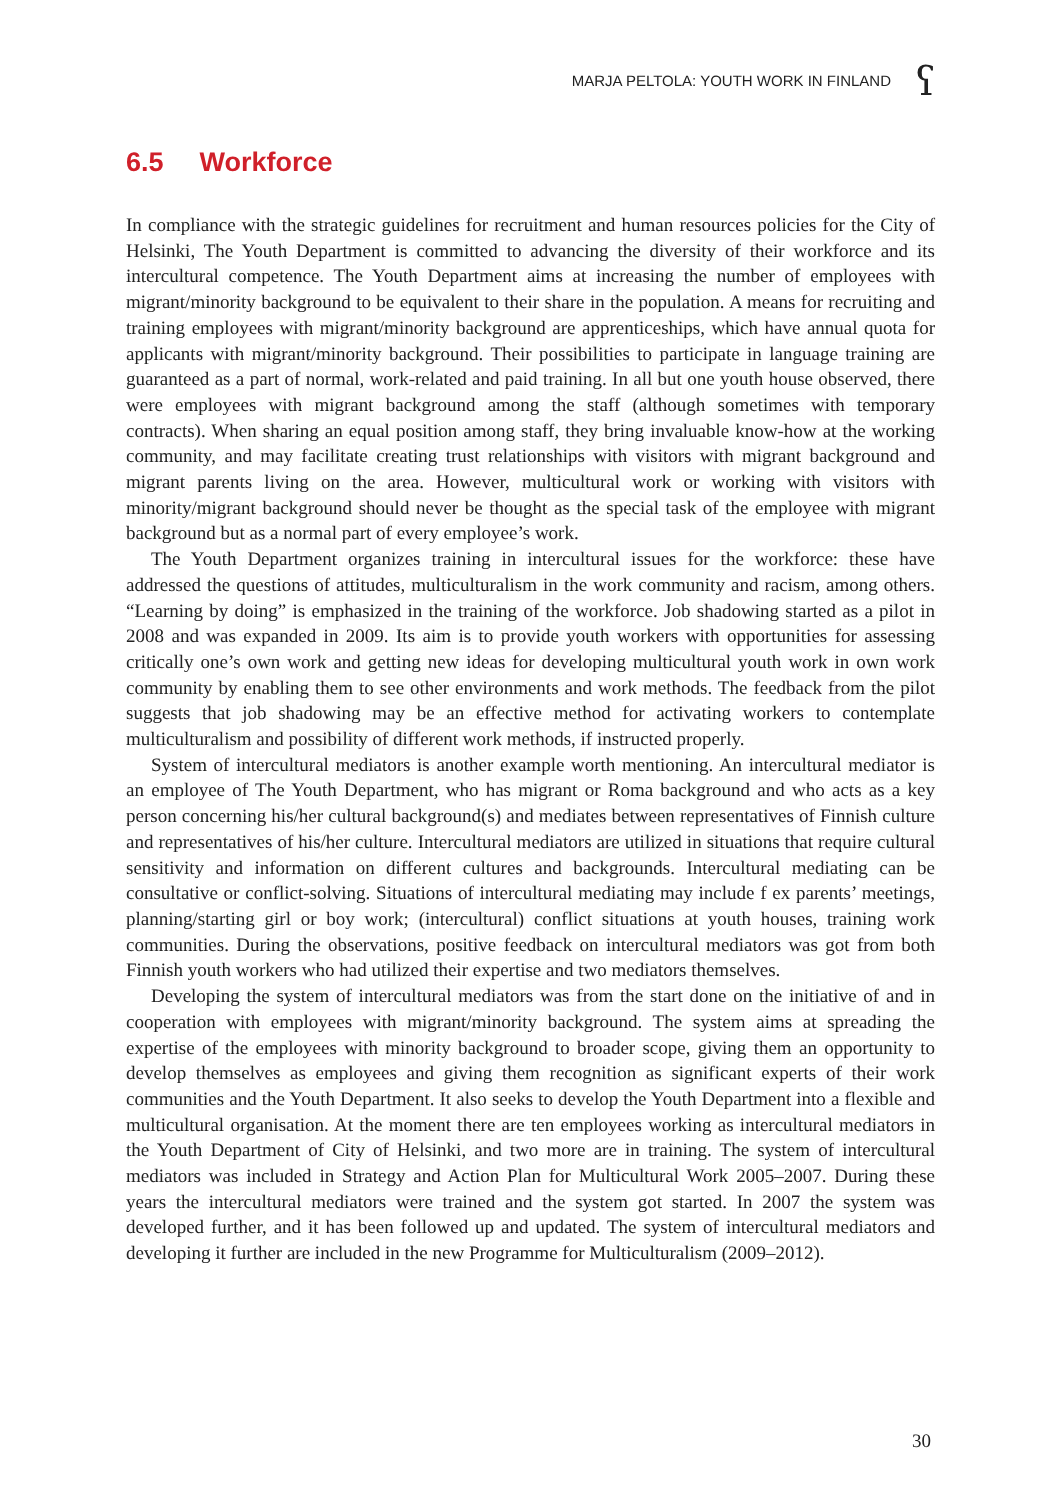MARJA PELTOLA: YOUTH WORK IN FINLAND ʕ
6.5 Workforce
In compliance with the strategic guidelines for recruitment and human resources policies for the City of Helsinki, The Youth Department is committed to advancing the diversity of their workforce and its intercultural competence. The Youth Department aims at increasing the number of employees with migrant/minority background to be equivalent to their share in the population. A means for recruiting and training employees with migrant/minority background are apprenticeships, which have annual quota for applicants with migrant/minority background. Their possibilities to participate in language training are guaranteed as a part of normal, work-related and paid training. In all but one youth house observed, there were employees with migrant background among the staff (although sometimes with temporary contracts). When sharing an equal position among staff, they bring invaluable know-how at the working community, and may facilitate creating trust relationships with visitors with migrant background and migrant parents living on the area. However, multicultural work or working with visitors with minority/migrant background should never be thought as the special task of the employee with migrant background but as a normal part of every employee’s work.
The Youth Department organizes training in intercultural issues for the workforce: these have addressed the questions of attitudes, multiculturalism in the work community and racism, among others. “Learning by doing” is emphasized in the training of the workforce. Job shadowing started as a pilot in 2008 and was expanded in 2009. Its aim is to provide youth workers with opportunities for assessing critically one’s own work and getting new ideas for developing multicultural youth work in own work community by enabling them to see other environments and work methods. The feedback from the pilot suggests that job shadowing may be an effective method for activating workers to contemplate multiculturalism and possibility of different work methods, if instructed properly.
System of intercultural mediators is another example worth mentioning. An intercultural mediator is an employee of The Youth Department, who has migrant or Roma background and who acts as a key person concerning his/her cultural background(s) and mediates between representatives of Finnish culture and representatives of his/her culture. Intercultural mediators are utilized in situations that require cultural sensitivity and information on different cultures and backgrounds. Intercultural mediating can be consultative or conflict-solving. Situations of intercultural mediating may include f ex parents’ meetings, planning/starting girl or boy work; (intercultural) conflict situations at youth houses, training work communities. During the observations, positive feedback on intercultural mediators was got from both Finnish youth workers who had utilized their expertise and two mediators themselves.
Developing the system of intercultural mediators was from the start done on the initiative of and in cooperation with employees with migrant/minority background. The system aims at spreading the expertise of the employees with minority background to broader scope, giving them an opportunity to develop themselves as employees and giving them recognition as significant experts of their work communities and the Youth Department. It also seeks to develop the Youth Department into a flexible and multicultural organisation. At the moment there are ten employees working as intercultural mediators in the Youth Department of City of Helsinki, and two more are in training. The system of intercultural mediators was included in Strategy and Action Plan for Multicultural Work 2005–2007. During these years the intercultural mediators were trained and the system got started. In 2007 the system was developed further, and it has been followed up and updated. The system of intercultural mediators and developing it further are included in the new Programme for Multiculturalism (2009–2012).
30